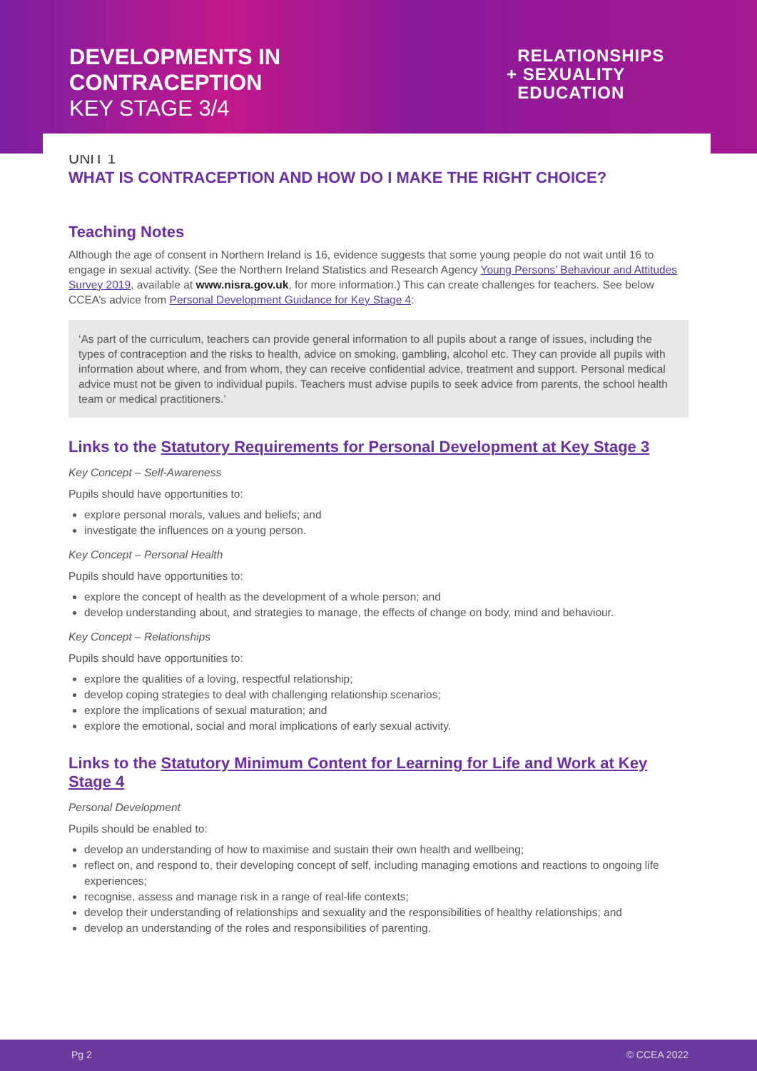DEVELOPMENTS IN
CONTRACEPTION
KEY STAGE 3/4
RELATIONSHIPS
+ SEXUALITY
EDUCATION
UNIT 1
WHAT IS CONTRACEPTION AND HOW DO I MAKE THE RIGHT CHOICE?
Teaching Notes
Although the age of consent in Northern Ireland is 16, evidence suggests that some young people do not wait until 16 to engage in sexual activity. (See the Northern Ireland Statistics and Research Agency Young Persons’ Behaviour and Attitudes Survey 2019, available at www.nisra.gov.uk, for more information.) This can create challenges for teachers. See below CCEA’s advice from Personal Development Guidance for Key Stage 4:
‘As part of the curriculum, teachers can provide general information to all pupils about a range of issues, including the types of contraception and the risks to health, advice on smoking, gambling, alcohol etc. They can provide all pupils with information about where, and from whom, they can receive confidential advice, treatment and support. Personal medical advice must not be given to individual pupils. Teachers must advise pupils to seek advice from parents, the school health team or medical practitioners.’
Links to the Statutory Requirements for Personal Development at Key Stage 3
Key Concept – Self-Awareness
Pupils should have opportunities to:
explore personal morals, values and beliefs; and
investigate the influences on a young person.
Key Concept – Personal Health
Pupils should have opportunities to:
explore the concept of health as the development of a whole person; and
develop understanding about, and strategies to manage, the effects of change on body, mind and behaviour.
Key Concept – Relationships
Pupils should have opportunities to:
explore the qualities of a loving, respectful relationship;
develop coping strategies to deal with challenging relationship scenarios;
explore the implications of sexual maturation; and
explore the emotional, social and moral implications of early sexual activity.
Links to the Statutory Minimum Content for Learning for Life and Work at Key Stage 4
Personal Development
Pupils should be enabled to:
develop an understanding of how to maximise and sustain their own health and wellbeing;
reflect on, and respond to, their developing concept of self, including managing emotions and reactions to ongoing life experiences;
recognise, assess and manage risk in a range of real-life contexts;
develop their understanding of relationships and sexuality and the responsibilities of healthy relationships; and
develop an understanding of the roles and responsibilities of parenting.
Pg 2 © CCEA 2022